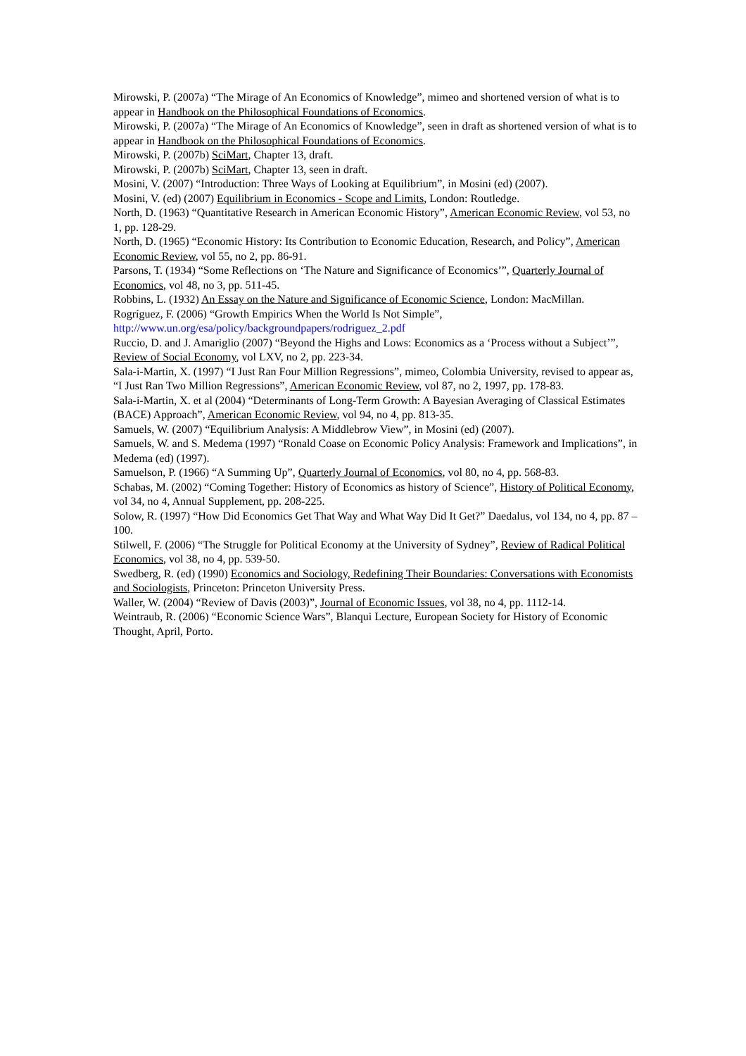Mirowski, P. (2007a) “The Mirage of An Economics of Knowledge”, mimeo and shortened version of what is to appear in Handbook on the Philosophical Foundations of Economics.
Mirowski, P. (2007a) “The Mirage of An Economics of Knowledge”, seen in draft as shortened version of what is to appear in Handbook on the Philosophical Foundations of Economics.
Mirowski, P. (2007b) SciMart, Chapter 13, draft.
Mirowski, P. (2007b) SciMart, Chapter 13, seen in draft.
Mosini, V. (2007) “Introduction: Three Ways of Looking at Equilibrium”, in Mosini (ed) (2007).
Mosini, V. (ed) (2007) Equilibrium in Economics - Scope and Limits, London: Routledge.
North, D. (1963) “Quantitative Research in American Economic History”, American Economic Review, vol 53, no 1, pp. 128-29.
North, D. (1965) “Economic History: Its Contribution to Economic Education, Research, and Policy”, American Economic Review, vol 55, no 2, pp. 86-91.
Parsons, T. (1934) “Some Reflections on ‘The Nature and Significance of Economics’”, Quarterly Journal of Economics, vol 48, no 3, pp. 511-45.
Robbins, L. (1932) An Essay on the Nature and Significance of Economic Science, London: MacMillan.
Rogríguez, F. (2006) “Growth Empirics When the World Is Not Simple”, http://www.un.org/esa/policy/backgroundpapers/rodriguez_2.pdf
Ruccio, D. and J. Amariglio (2007) “Beyond the Highs and Lows: Economics as a ‘Process without a Subject’”, Review of Social Economy, vol LXV, no 2, pp. 223-34.
Sala-i-Martin, X. (1997) “I Just Ran Four Million Regressions”, mimeo, Colombia University, revised to appear as, “I Just Ran Two Million Regressions”, American Economic Review, vol 87, no 2, 1997, pp. 178-83.
Sala-i-Martin, X. et al (2004) “Determinants of Long-Term Growth: A Bayesian Averaging of Classical Estimates (BACE) Approach”, American Economic Review, vol 94, no 4, pp. 813-35.
Samuels, W. (2007) “Equilibrium Analysis: A Middlebrow View”, in Mosini (ed) (2007).
Samuels, W. and S. Medema (1997) “Ronald Coase on Economic Policy Analysis: Framework and Implications”, in Medema (ed) (1997).
Samuelson, P. (1966) “A Summing Up”, Quarterly Journal of Economics, vol 80, no 4, pp. 568-83.
Schabas, M. (2002) “Coming Together: History of Economics as history of Science”, History of Political Economy, vol 34, no 4, Annual Supplement, pp. 208-225.
Solow, R. (1997) “How Did Economics Get That Way and What Way Did It Get?” Daedalus, vol 134, no 4, pp. 87 – 100.
Stilwell, F. (2006) “The Struggle for Political Economy at the University of Sydney”, Review of Radical Political Economics, vol 38, no 4, pp. 539-50.
Swedberg, R. (ed) (1990) Economics and Sociology, Redefining Their Boundaries: Conversations with Economists and Sociologists, Princeton: Princeton University Press.
Waller, W. (2004) “Review of Davis (2003)”, Journal of Economic Issues, vol 38, no 4, pp. 1112-14.
Weintraub, R. (2006) “Economic Science Wars”, Blanqui Lecture, European Society for History of Economic Thought, April, Porto.